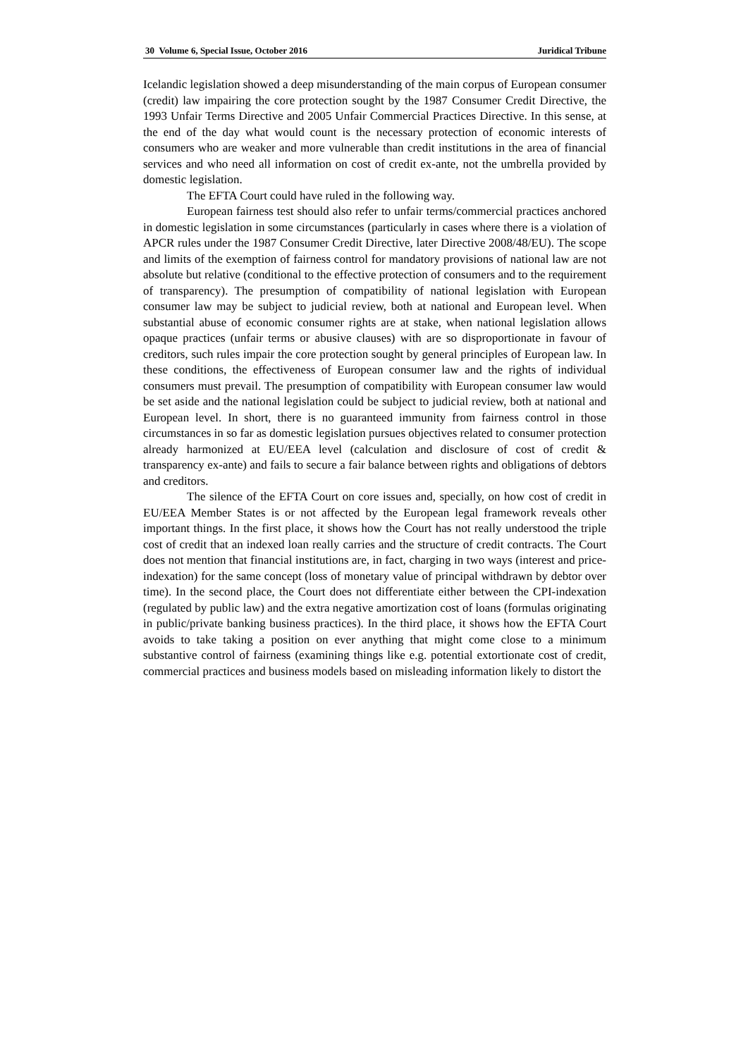30 Volume 6, Special Issue, October 2016 Juridical Tribune
Icelandic legislation showed a deep misunderstanding of the main corpus of European consumer (credit) law impairing the core protection sought by the 1987 Consumer Credit Directive, the 1993 Unfair Terms Directive and 2005 Unfair Commercial Practices Directive. In this sense, at the end of the day what would count is the necessary protection of economic interests of consumers who are weaker and more vulnerable than credit institutions in the area of financial services and who need all information on cost of credit ex-ante, not the umbrella provided by domestic legislation.
The EFTA Court could have ruled in the following way.
European fairness test should also refer to unfair terms/commercial practices anchored in domestic legislation in some circumstances (particularly in cases where there is a violation of APCR rules under the 1987 Consumer Credit Directive, later Directive 2008/48/EU). The scope and limits of the exemption of fairness control for mandatory provisions of national law are not absolute but relative (conditional to the effective protection of consumers and to the requirement of transparency). The presumption of compatibility of national legislation with European consumer law may be subject to judicial review, both at national and European level. When substantial abuse of economic consumer rights are at stake, when national legislation allows opaque practices (unfair terms or abusive clauses) with are so disproportionate in favour of creditors, such rules impair the core protection sought by general principles of European law. In these conditions, the effectiveness of European consumer law and the rights of individual consumers must prevail. The presumption of compatibility with European consumer law would be set aside and the national legislation could be subject to judicial review, both at national and European level. In short, there is no guaranteed immunity from fairness control in those circumstances in so far as domestic legislation pursues objectives related to consumer protection already harmonized at EU/EEA level (calculation and disclosure of cost of credit & transparency ex-ante) and fails to secure a fair balance between rights and obligations of debtors and creditors.
The silence of the EFTA Court on core issues and, specially, on how cost of credit in EU/EEA Member States is or not affected by the European legal framework reveals other important things. In the first place, it shows how the Court has not really understood the triple cost of credit that an indexed loan really carries and the structure of credit contracts. The Court does not mention that financial institutions are, in fact, charging in two ways (interest and price-indexation) for the same concept (loss of monetary value of principal withdrawn by debtor over time). In the second place, the Court does not differentiate either between the CPI-indexation (regulated by public law) and the extra negative amortization cost of loans (formulas originating in public/private banking business practices). In the third place, it shows how the EFTA Court avoids to take taking a position on ever anything that might come close to a minimum substantive control of fairness (examining things like e.g. potential extortionate cost of credit, commercial practices and business models based on misleading information likely to distort the